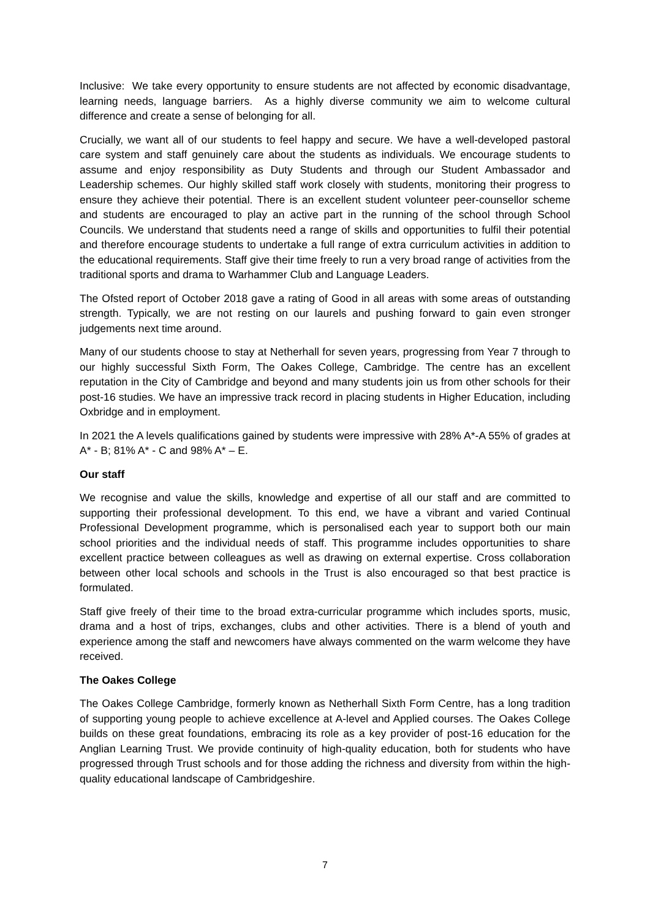Inclusive: We take every opportunity to ensure students are not affected by economic disadvantage, learning needs, language barriers. As a highly diverse community we aim to welcome cultural difference and create a sense of belonging for all.
Crucially, we want all of our students to feel happy and secure. We have a well-developed pastoral care system and staff genuinely care about the students as individuals. We encourage students to assume and enjoy responsibility as Duty Students and through our Student Ambassador and Leadership schemes. Our highly skilled staff work closely with students, monitoring their progress to ensure they achieve their potential. There is an excellent student volunteer peer-counsellor scheme and students are encouraged to play an active part in the running of the school through School Councils. We understand that students need a range of skills and opportunities to fulfil their potential and therefore encourage students to undertake a full range of extra curriculum activities in addition to the educational requirements. Staff give their time freely to run a very broad range of activities from the traditional sports and drama to Warhammer Club and Language Leaders.
The Ofsted report of October 2018 gave a rating of Good in all areas with some areas of outstanding strength. Typically, we are not resting on our laurels and pushing forward to gain even stronger judgements next time around.
Many of our students choose to stay at Netherhall for seven years, progressing from Year 7 through to our highly successful Sixth Form, The Oakes College, Cambridge. The centre has an excellent reputation in the City of Cambridge and beyond and many students join us from other schools for their post-16 studies. We have an impressive track record in placing students in Higher Education, including Oxbridge and in employment.
In 2021 the A levels qualifications gained by students were impressive with 28% A*-A 55% of grades at A* - B; 81% A* - C and 98% A* – E.
Our staff
We recognise and value the skills, knowledge and expertise of all our staff and are committed to supporting their professional development. To this end, we have a vibrant and varied Continual Professional Development programme, which is personalised each year to support both our main school priorities and the individual needs of staff. This programme includes opportunities to share excellent practice between colleagues as well as drawing on external expertise. Cross collaboration between other local schools and schools in the Trust is also encouraged so that best practice is formulated.
Staff give freely of their time to the broad extra-curricular programme which includes sports, music, drama and a host of trips, exchanges, clubs and other activities. There is a blend of youth and experience among the staff and newcomers have always commented on the warm welcome they have received.
The Oakes College
The Oakes College Cambridge, formerly known as Netherhall Sixth Form Centre, has a long tradition of supporting young people to achieve excellence at A-level and Applied courses. The Oakes College builds on these great foundations, embracing its role as a key provider of post-16 education for the Anglian Learning Trust. We provide continuity of high-quality education, both for students who have progressed through Trust schools and for those adding the richness and diversity from within the high-quality educational landscape of Cambridgeshire.
7